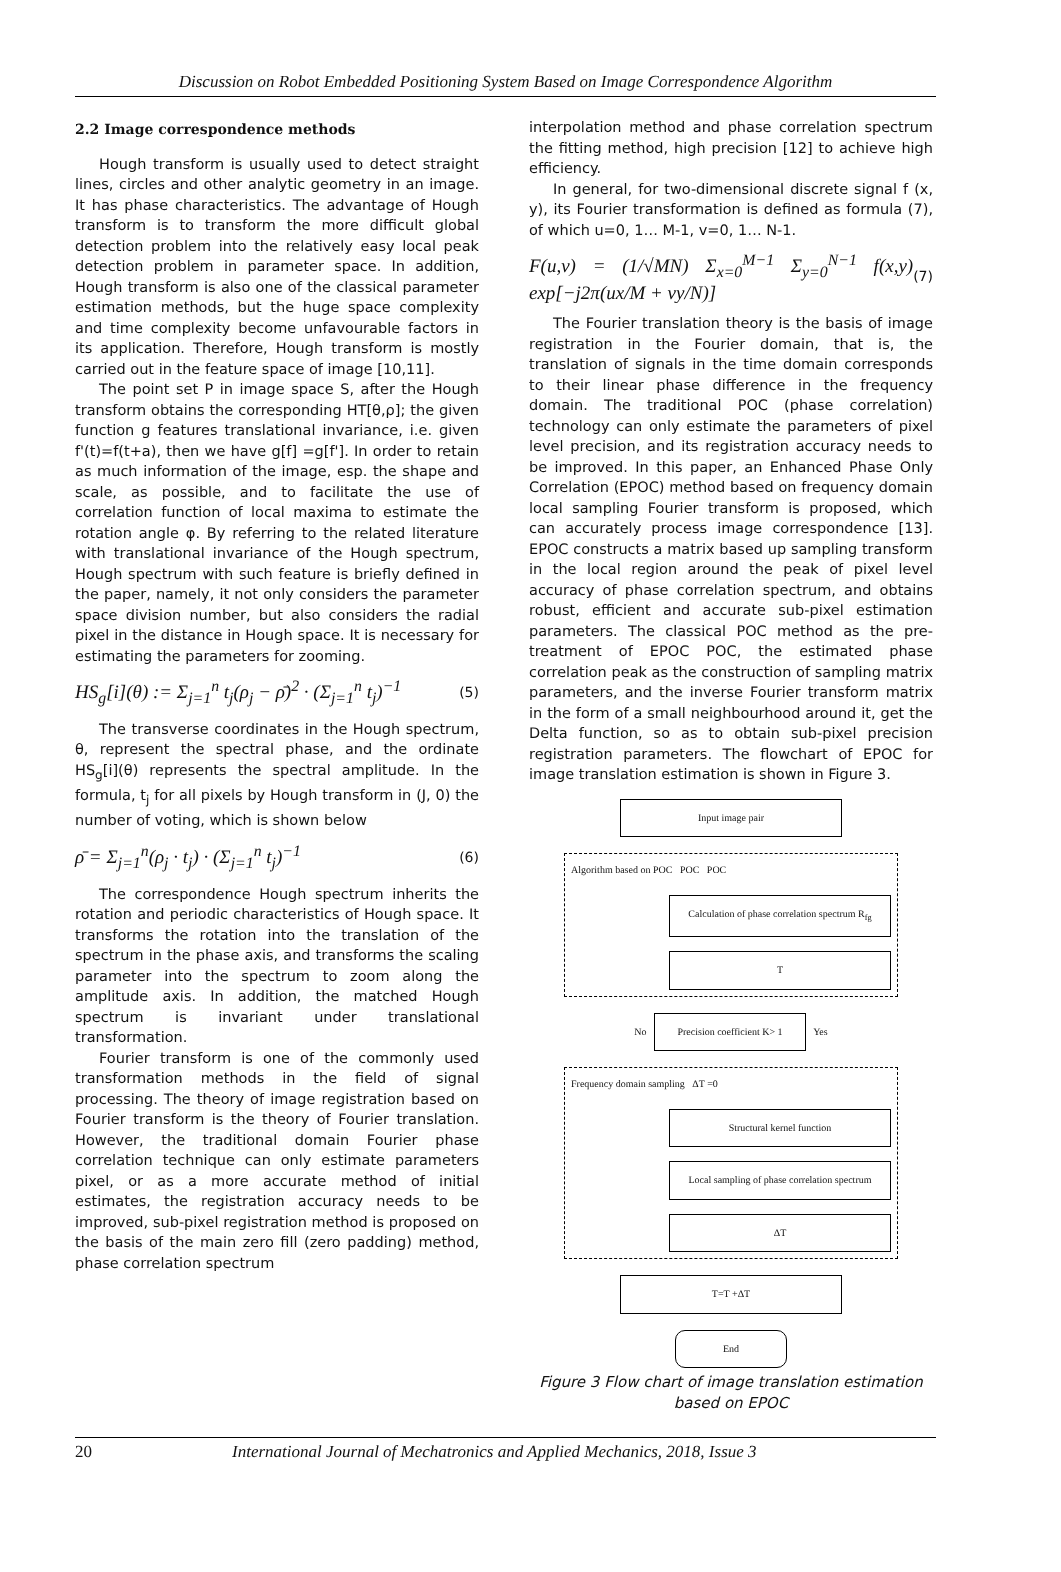Discussion on Robot Embedded Positioning System Based on Image Correspondence Algorithm
2.2 Image correspondence methods
Hough transform is usually used to detect straight lines, circles and other analytic geometry in an image. It has phase characteristics. The advantage of Hough transform is to transform the more difficult global detection problem into the relatively easy local peak detection problem in parameter space. In addition, Hough transform is also one of the classical parameter estimation methods, but the huge space complexity and time complexity become unfavourable factors in its application. Therefore, Hough transform is mostly carried out in the feature space of image [10,11].
The point set P in image space S, after the Hough transform obtains the corresponding HT[θ,ρ]; the given function g features translational invariance, i.e. given f'(t)=f(t+a), then we have g[f] =g[f']. In order to retain as much information of the image, esp. the shape and scale, as possible, and to facilitate the use of correlation function of local maxima to estimate the rotation angle φ. By referring to the related literature with translational invariance of the Hough spectrum, Hough spectrum with such feature is briefly defined in the paper, namely, it not only considers the parameter space division number, but also considers the radial pixel in the distance in Hough space. It is necessary for estimating the parameters for zooming.
HS<sub>g</sub>[i](θ) := Σ<sub>j=1</sub><sup>n</sup> t<sub>j</sub>(ρ<sub>j</sub> − ρ̄)<sup>2</sup> · (Σ<sub>j=1</sub><sup>n</sup> t<sub>j</sub>)<sup>−1</sup> (5)
The transverse coordinates in the Hough spectrum, θ, represent the spectral phase, and the ordinate HS<sub>g</sub>[i](θ) represents the spectral amplitude. In the formula, t<sub>j</sub> for all pixels by Hough transform in (J, 0) the number of voting, which is shown below
ρ̄ = Σ<sub>j=1</sub><sup>n</sup>(ρ<sub>j</sub> · t<sub>j</sub>) · (Σ<sub>j=1</sub><sup>n</sup> t<sub>j</sub>)<sup>−1</sup> (6)
The correspondence Hough spectrum inherits the rotation and periodic characteristics of Hough space. It transforms the rotation into the translation of the spectrum in the phase axis, and transforms the scaling parameter into the spectrum to zoom along the amplitude axis. In addition, the matched Hough spectrum is invariant under translational transformation.
Fourier transform is one of the commonly used transformation methods in the field of signal processing. The theory of image registration based on Fourier transform is the theory of Fourier translation. However, the traditional domain Fourier phase correlation technique can only estimate parameters pixel, or as a more accurate method of initial estimates, the registration accuracy needs to be improved, sub-pixel registration method is proposed on the basis of the main zero fill (zero padding) method, phase correlation spectrum
interpolation method and phase correlation spectrum the fitting method, high precision [12] to achieve high efficiency.
In general, for two-dimensional discrete signal f (x, y), its Fourier transformation is defined as formula (7), of which u=0, 1… M-1, v=0, 1… N-1.
F(u,v) = (1/√MN) Σ<sub>x=0</sub><sup>M−1</sup> Σ<sub>y=0</sub><sup>N−1</sup> f(x,y) exp[−j2π(ux/M + vy/N)] (7)
The Fourier translation theory is the basis of image registration in the Fourier domain, that is, the translation of signals in the time domain corresponds to their linear phase difference in the frequency domain. The traditional POC (phase correlation) technology can only estimate the parameters of pixel level precision, and its registration accuracy needs to be improved. In this paper, an Enhanced Phase Only Correlation (EPOC) method based on frequency domain local sampling Fourier transform is proposed, which can accurately process image correspondence [13]. EPOC constructs a matrix based up sampling transform in the local region around the peak of pixel level accuracy of phase correlation spectrum, and obtains robust, efficient and accurate sub-pixel estimation parameters. The classical POC method as the pre-treatment of EPOC POC, the estimated phase correlation peak as the construction of sampling matrix parameters, and the inverse Fourier transform matrix in the form of a small neighbourhood around it, get the Delta function, so as to obtain sub-pixel precision registration parameters. The flowchart of EPOC for image translation estimation is shown in Figure 3.
Input image pair
Algorithm based on POC POC POC
Calculation of phase correlation spectrum R<sub>fg</sub>
T
No Precision coefficient K> 1 Yes
Frequency domain sampling ΔT =0
Structural kernel function
Local sampling of phase correlation spectrum
ΔT
T=T +ΔT
End
Figure 3 Flow chart of image translation estimation based on EPOC
20 International Journal of Mechatronics and Applied Mechanics, 2018, Issue 3